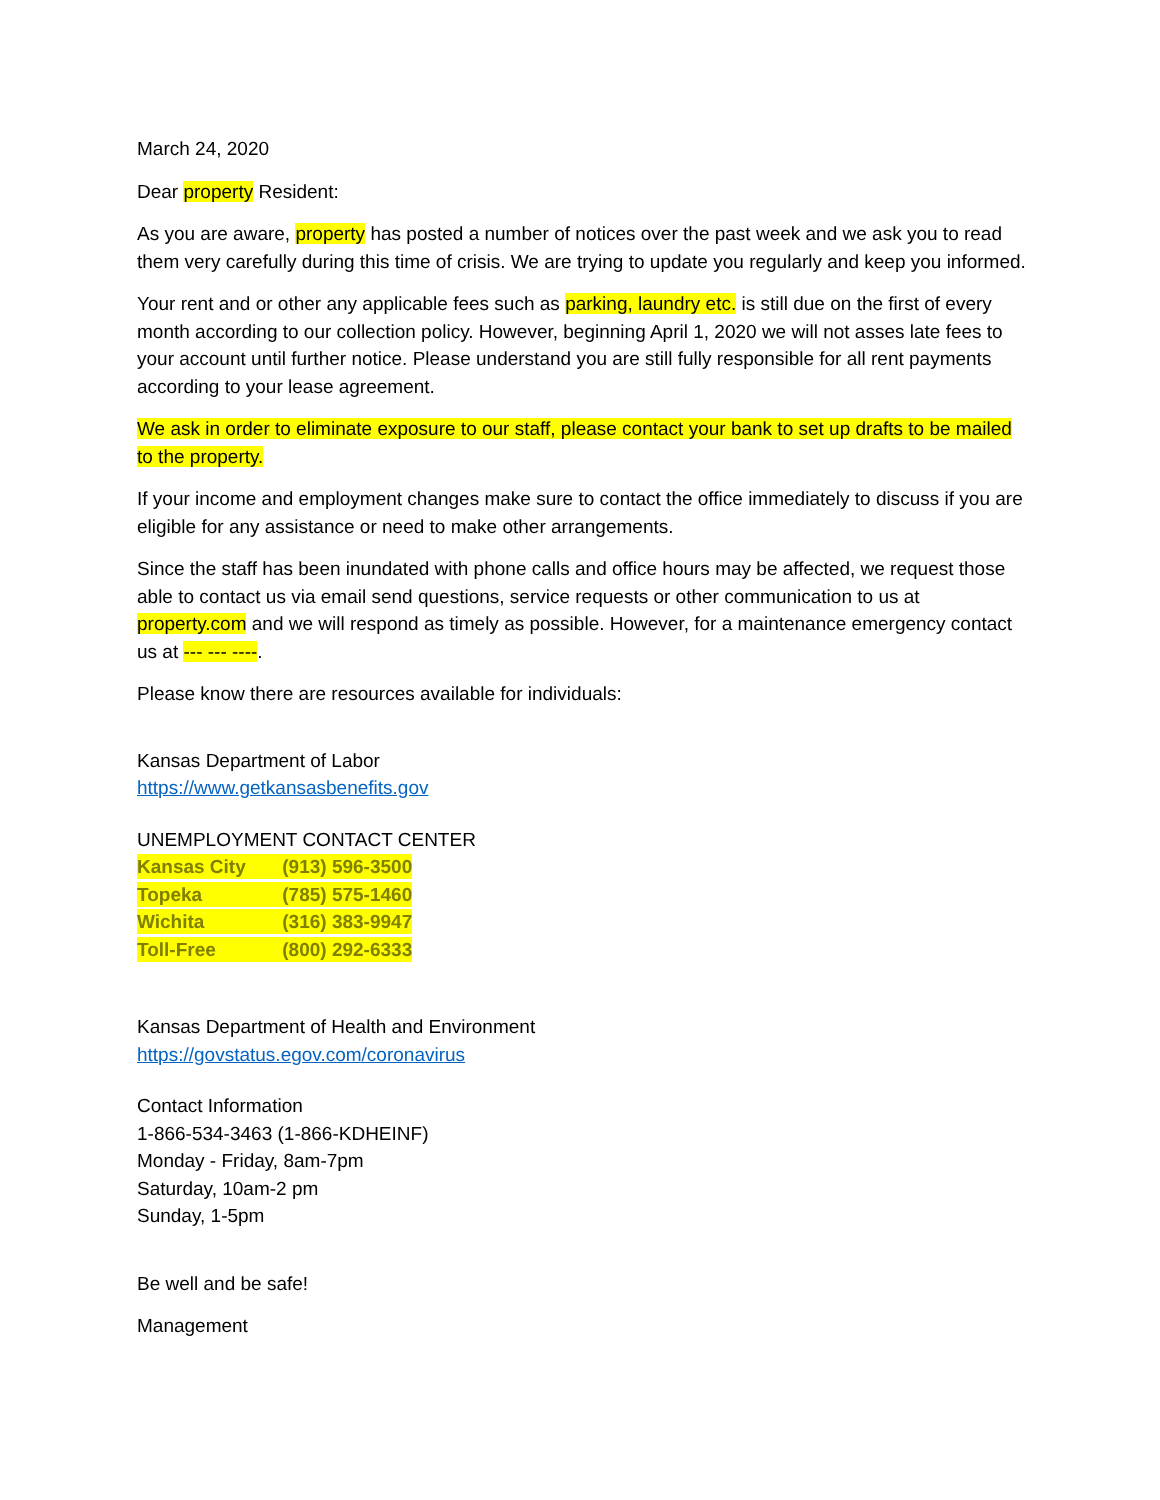March 24, 2020
Dear property Resident:
As you are aware, property has posted a number of notices over the past week and we ask you to read them very carefully during this time of crisis. We are trying to update you regularly and keep you informed.
Your rent and or other any applicable fees such as parking, laundry etc. is still due on the first of every month according to our collection policy. However, beginning April 1, 2020 we will not asses late fees to your account until further notice. Please understand you are still fully responsible for all rent payments according to your lease agreement.
We ask in order to eliminate exposure to our staff, please contact your bank to set up drafts to be mailed to the property.
If your income and employment changes make sure to contact the office immediately to discuss if you are eligible for any assistance or need to make other arrangements.
Since the staff has been inundated with phone calls and office hours may be affected, we request those able to contact us via email send questions, service requests or other communication to us at property.com and we will respond as timely as possible. However, for a maintenance emergency contact us at --- --- ----.
Please know there are resources available for individuals:
Kansas Department of Labor
https://www.getkansasbenefits.gov
UNEMPLOYMENT CONTACT CENTER
Kansas City (913) 596-3500
Topeka (785) 575-1460
Wichita (316) 383-9947
Toll-Free (800) 292-6333
Kansas Department of Health and Environment
https://govstatus.egov.com/coronavirus
Contact Information
1-866-534-3463 (1-866-KDHEINF)
Monday - Friday, 8am-7pm
Saturday, 10am-2 pm
Sunday, 1-5pm
Be well and be safe!
Management